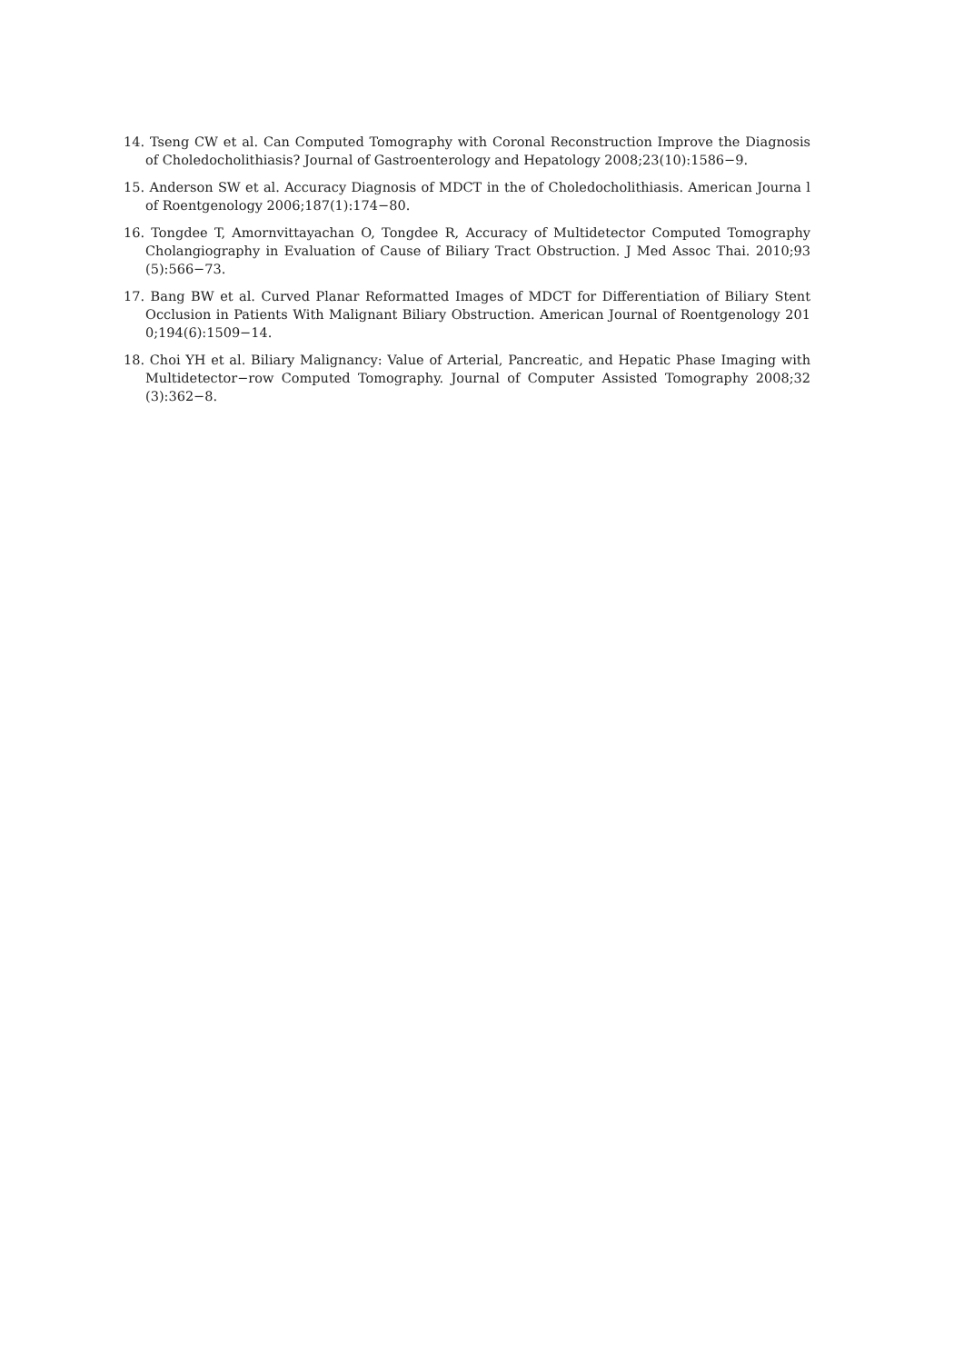14. Tseng CW et al. Can Computed Tomography with Coronal Reconstruction Improve the Diagnosis of Choledocholithiasis? Journal of Gastroenterology and Hepatology 2008;23(10):1586−9.
15. Anderson SW et al. Accuracy Diagnosis of MDCT in the of Choledocholithiasis. American Journa l of Roentgenology 2006;187(1):174−80.
16. Tongdee T, Amornvittayachan O, Tongdee R, Accuracy of Multidetector Computed Tomography Cholangiography in Evaluation of Cause of Biliary Tract Obstruction. J Med Assoc Thai. 2010;93 (5):566−73.
17. Bang BW et al. Curved Planar Reformatted Images of MDCT for Differentiation of Biliary Stent Occlusion in Patients With Malignant Biliary Obstruction. American Journal of Roentgenology 201 0;194(6):1509−14.
18. Choi YH et al. Biliary Malignancy: Value of Arterial, Pancreatic, and Hepatic Phase Imaging with Multidetector−row Computed Tomography. Journal of Computer Assisted Tomography 2008;32 (3):362−8.